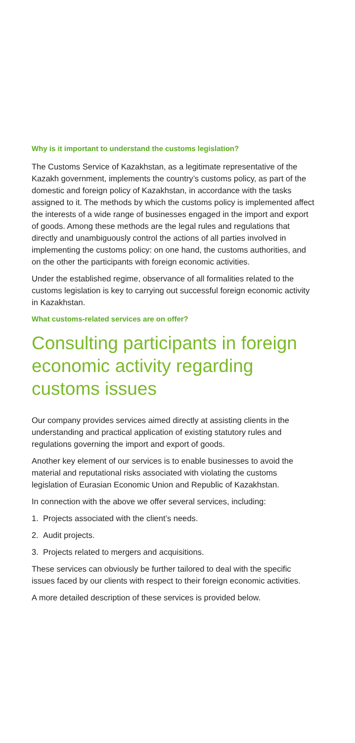Why is it important to understand the customs legislation?
The Customs Service of Kazakhstan, as a legitimate representative of the Kazakh government, implements the country’s customs policy, as part of the domestic and foreign policy of Kazakhstan, in accordance with the tasks assigned to it. The methods by which the customs policy is implemented affect the interests of a wide range of businesses engaged in the import and export of goods. Among these methods are the legal rules and regulations that directly and unambiguously control the actions of all parties involved in implementing the customs policy: on one hand, the customs authorities, and on the other the participants with foreign economic activities.
Under the established regime, observance of all formalities related to the customs legislation is key to carrying out successful foreign economic activity in Kazakhstan.
What customs-related services are on offer?
Consulting participants in foreign economic activity regarding customs issues
Our company provides services aimed directly at assisting clients in the understanding and practical application of existing statutory rules and regulations governing the import and export of goods.
Another key element of our services is to enable businesses to avoid the material and reputational risks associated with violating the customs legislation of Eurasian Economic Union and Republic of Kazakhstan.
In connection with the above we offer several services, including:
1. Projects associated with the client’s needs.
2. Audit projects.
3. Projects related to mergers and acquisitions.
These services can obviously be further tailored to deal with the specific issues faced by our clients with respect to their foreign economic activities.
A more detailed description of these services is provided below.